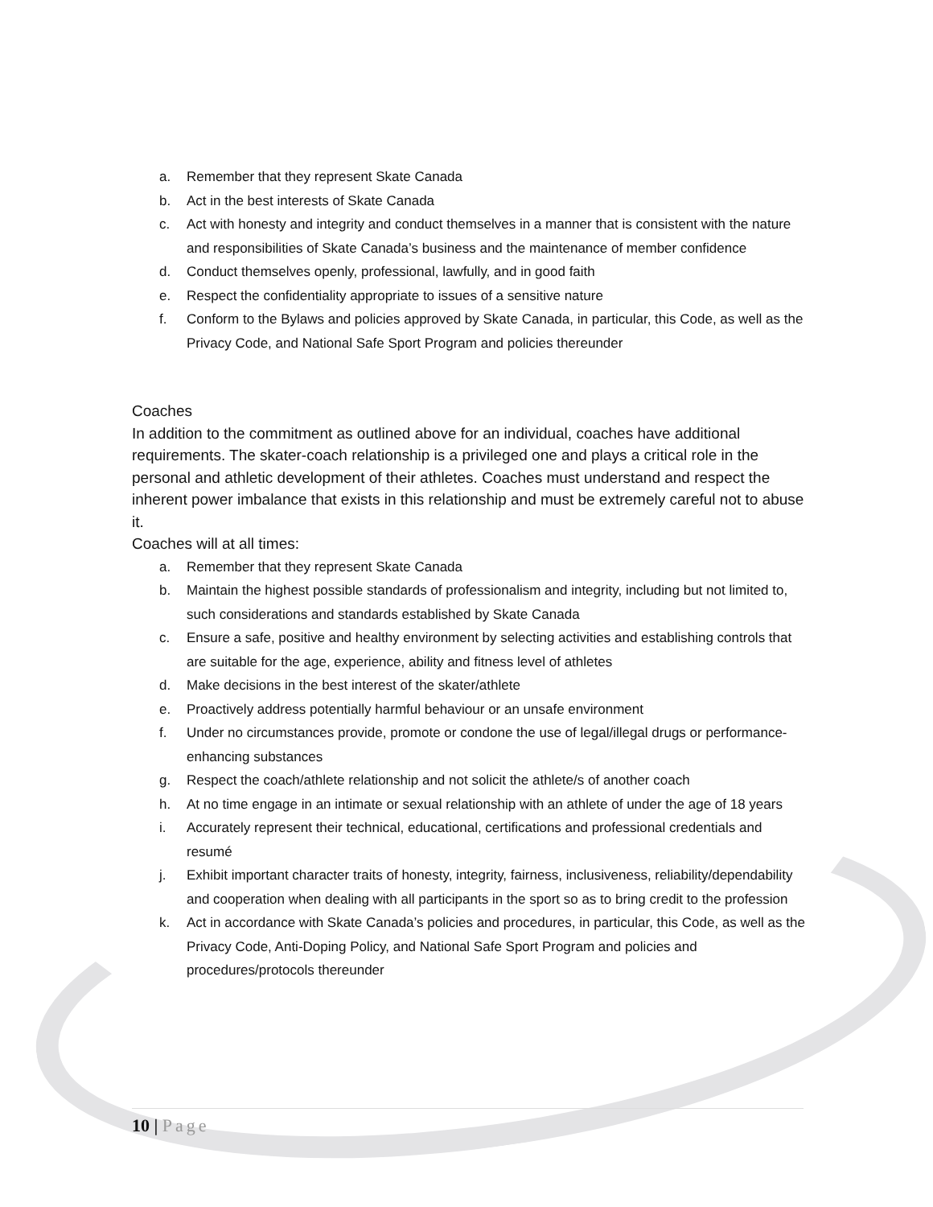a. Remember that they represent Skate Canada
b. Act in the best interests of Skate Canada
c. Act with honesty and integrity and conduct themselves in a manner that is consistent with the nature and responsibilities of Skate Canada’s business and the maintenance of member confidence
d. Conduct themselves openly, professional, lawfully, and in good faith
e. Respect the confidentiality appropriate to issues of a sensitive nature
f. Conform to the Bylaws and policies approved by Skate Canada, in particular, this Code, as well as the Privacy Code, and National Safe Sport Program and policies thereunder
Coaches
In addition to the commitment as outlined above for an individual, coaches have additional requirements. The skater-coach relationship is a privileged one and plays a critical role in the personal and athletic development of their athletes. Coaches must understand and respect the inherent power imbalance that exists in this relationship and must be extremely careful not to abuse it.
Coaches will at all times:
a. Remember that they represent Skate Canada
b. Maintain the highest possible standards of professionalism and integrity, including but not limited to, such considerations and standards established by Skate Canada
c. Ensure a safe, positive and healthy environment by selecting activities and establishing controls that are suitable for the age, experience, ability and fitness level of athletes
d. Make decisions in the best interest of the skater/athlete
e. Proactively address potentially harmful behaviour or an unsafe environment
f. Under no circumstances provide, promote or condone the use of legal/illegal drugs or performance- enhancing substances
g. Respect the coach/athlete relationship and not solicit the athlete/s of another coach
h. At no time engage in an intimate or sexual relationship with an athlete of under the age of 18 years
i. Accurately represent their technical, educational, certifications and professional credentials and resumé
j. Exhibit important character traits of honesty, integrity, fairness, inclusiveness, reliability/dependability and cooperation when dealing with all participants in the sport so as to bring credit to the profession
k. Act in accordance with Skate Canada’s policies and procedures, in particular, this Code, as well as the Privacy Code, Anti-Doping Policy, and National Safe Sport Program and policies and procedures/protocols thereunder
10 | Page